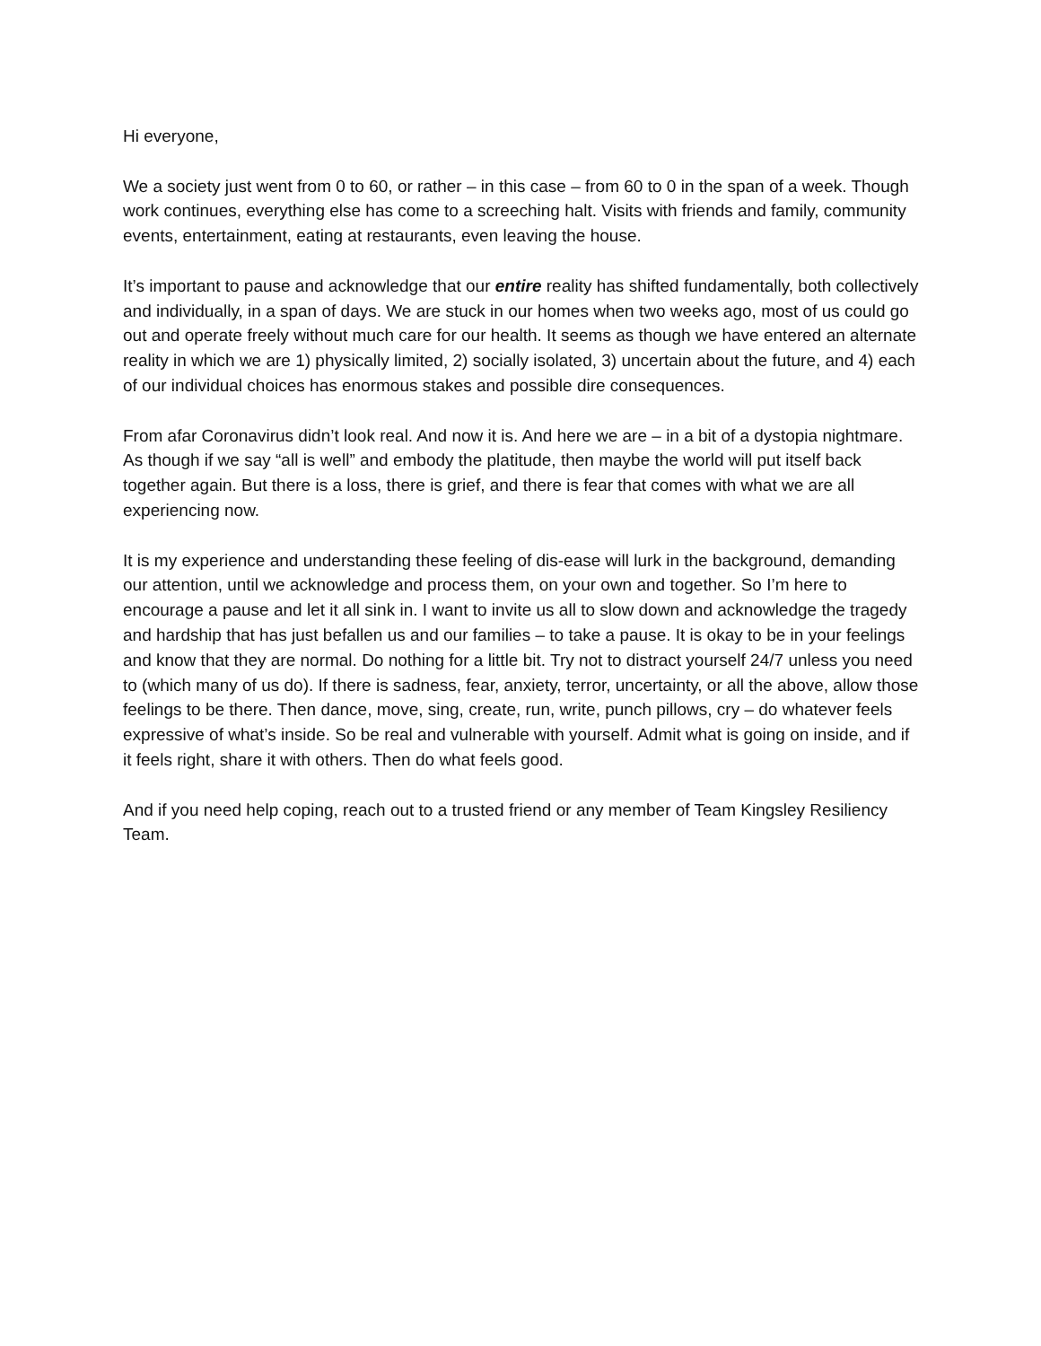Hi everyone,
We a society just went from 0 to 60, or rather – in this case – from 60 to 0 in the span of a week. Though work continues, everything else has come to a screeching halt. Visits with friends and family, community events, entertainment, eating at restaurants, even leaving the house.
It’s important to pause and acknowledge that our entire reality has shifted fundamentally, both collectively and individually, in a span of days. We are stuck in our homes when two weeks ago, most of us could go out and operate freely without much care for our health. It seems as though we have entered an alternate reality in which we are 1) physically limited, 2) socially isolated, 3) uncertain about the future, and 4) each of our individual choices has enormous stakes and possible dire consequences.
From afar Coronavirus didn’t look real. And now it is. And here we are – in a bit of a dystopia nightmare. As though if we say “all is well” and embody the platitude, then maybe the world will put itself back together again. But there is a loss, there is grief, and there is fear that comes with what we are all experiencing now.
It is my experience and understanding these feeling of dis-ease will lurk in the background, demanding our attention, until we acknowledge and process them, on your own and together. So I’m here to encourage a pause and let it all sink in. I want to invite us all to slow down and acknowledge the tragedy and hardship that has just befallen us and our families – to take a pause. It is okay to be in your feelings and know that they are normal. Do nothing for a little bit. Try not to distract yourself 24/7 unless you need to (which many of us do). If there is sadness, fear, anxiety, terror, uncertainty, or all the above, allow those feelings to be there. Then dance, move, sing, create, run, write, punch pillows, cry – do whatever feels expressive of what’s inside. So be real and vulnerable with yourself. Admit what is going on inside, and if it feels right, share it with others. Then do what feels good.
And if you need help coping, reach out to a trusted friend or any member of Team Kingsley Resiliency Team.